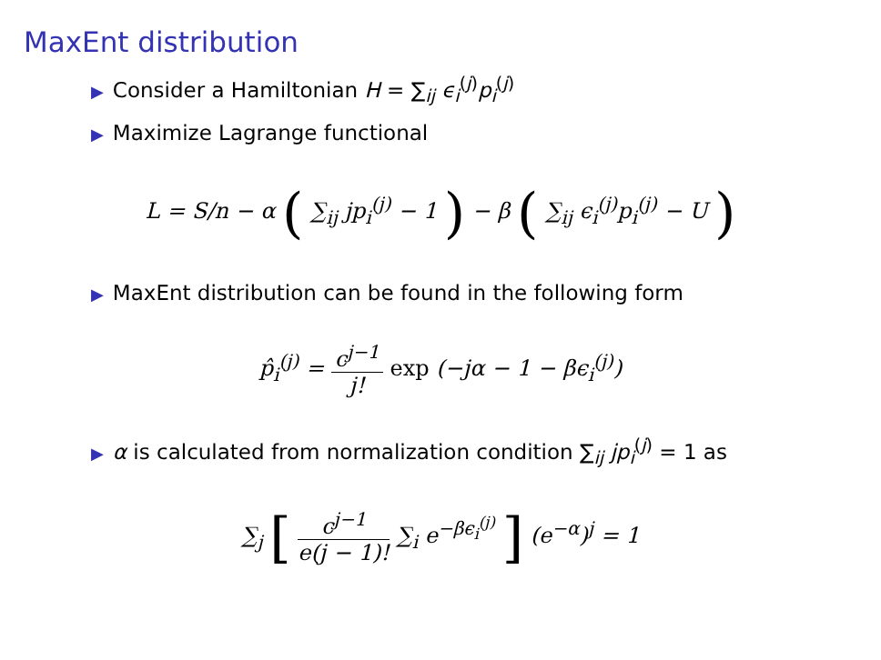MaxEnt distribution
▶ Consider a Hamiltonian H = ∑<sub>ij</sub> ϵ<sub>i</sub><sup>(j)</sup>p<sub>i</sub><sup>(j)</sup>
▶ Maximize Lagrange functional
L = S/n − α ( ∑<sub>ij</sub> jp<sub>i</sub><sup>(j)</sup> − 1 ) − β ( ∑<sub>ij</sub> ϵ<sub>i</sub><sup>(j)</sup>p<sub>i</sub><sup>(j)</sup> − U )
▶ MaxEnt distribution can be found in the following form
p̂<sub>i</sub><sup>(j)</sup> = c<sup>j−1</sup> j! exp (−jα − 1 − βϵ<sub>i</sub><sup>(j)</sup>)
▶ α is calculated from normalization condition ∑<sub>ij</sub> jp<sub>i</sub><sup>(j)</sup> = 1 as
∑<sub>j</sub> [ c<sup>j−1</sup> e(j − 1)! ∑<sub>i</sub> e<sup>−βϵ<sub>i</sub><sup>(j)</sup></sup> ] (e<sup>−α</sup>)<sup>j</sup> = 1